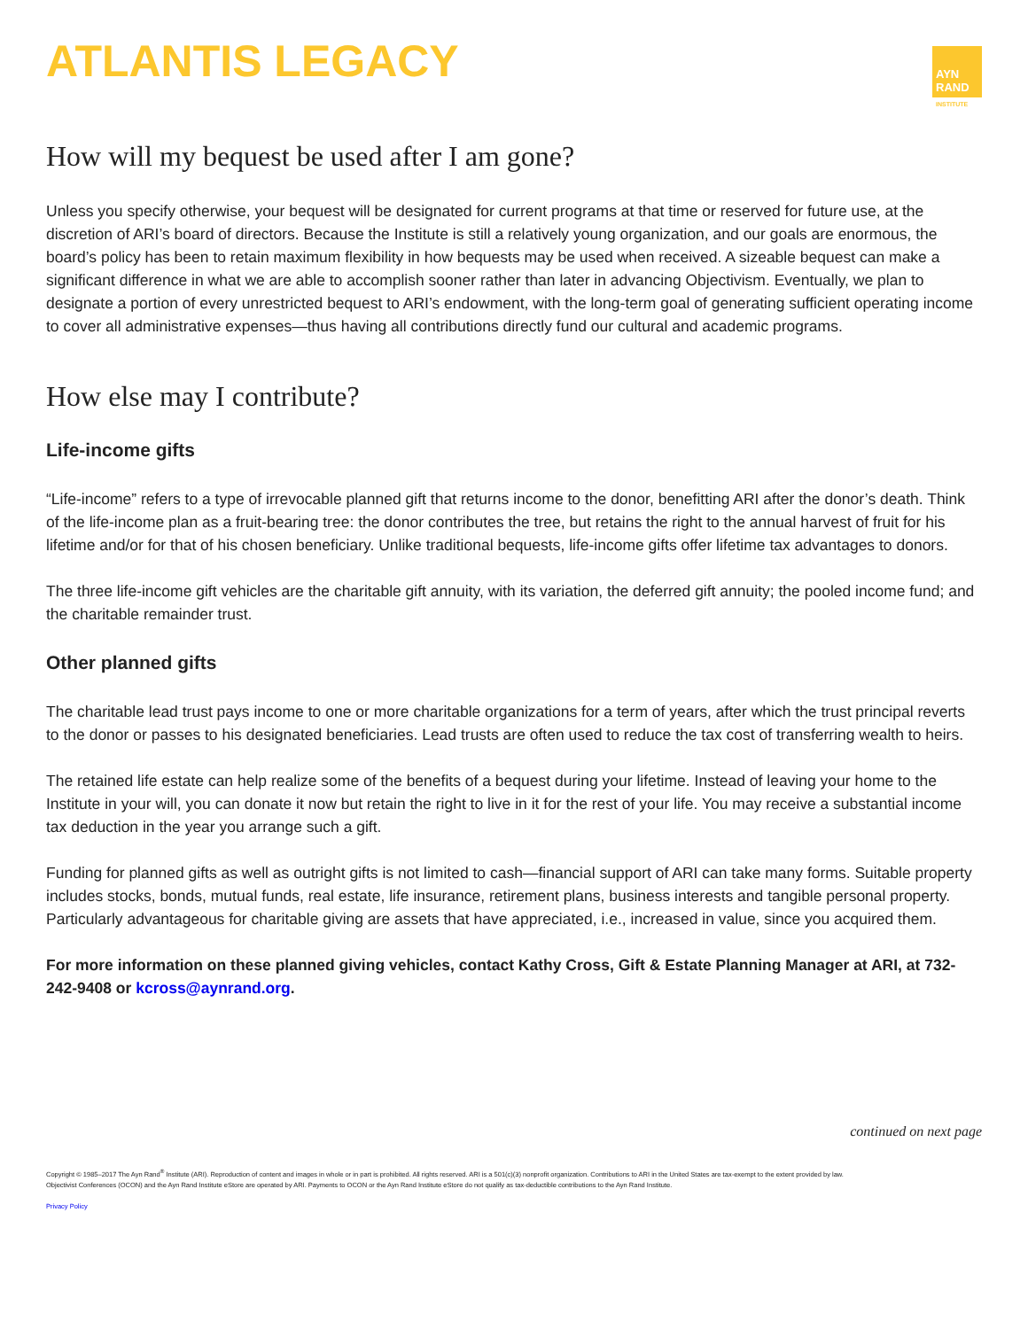ATLANTIS LEGACY
AYN
RAND
INSTITUTE
How will my bequest be used after I am gone?
Unless you specify otherwise, your bequest will be designated for current programs at that time or reserved for future use, at the discretion of ARI’s board of directors. Because the Institute is still a relatively young organization, and our goals are enormous, the board’s policy has been to retain maximum flexibility in how bequests may be used when received. A sizeable bequest can make a significant difference in what we are able to accomplish sooner rather than later in advancing Objectivism. Eventually, we plan to designate a portion of every unrestricted bequest to ARI’s endowment, with the long-term goal of generating sufficient operating income to cover all administrative expenses—thus having all contributions directly fund our cultural and academic programs.
How else may I contribute?
Life-income gifts
“Life-income” refers to a type of irrevocable planned gift that returns income to the donor, benefitting ARI after the donor’s death. Think of the life-income plan as a fruit-bearing tree: the donor contributes the tree, but retains the right to the annual harvest of fruit for his lifetime and/or for that of his chosen beneficiary. Unlike traditional bequests, life-income gifts offer lifetime tax advantages to donors.
The three life-income gift vehicles are the charitable gift annuity, with its variation, the deferred gift annuity; the pooled income fund; and the charitable remainder trust.
Other planned gifts
The charitable lead trust pays income to one or more charitable organizations for a term of years, after which the trust principal reverts to the donor or passes to his designated beneficiaries. Lead trusts are often used to reduce the tax cost of transferring wealth to heirs.
The retained life estate can help realize some of the benefits of a bequest during your lifetime. Instead of leaving your home to the Institute in your will, you can donate it now but retain the right to live in it for the rest of your life. You may receive a substantial income tax deduction in the year you arrange such a gift.
Funding for planned gifts as well as outright gifts is not limited to cash—financial support of ARI can take many forms. Suitable property includes stocks, bonds, mutual funds, real estate, life insurance, retirement plans, business interests and tangible personal property. Particularly advantageous for charitable giving are assets that have appreciated, i.e., increased in value, since you acquired them.
For more information on these planned giving vehicles, contact Kathy Cross, Gift & Estate Planning Manager at ARI, at 732-242-9408 or kcross@aynrand.org.
continued on next page
Copyright © 1985–2017 The Ayn Rand<sup>®</sup> Institute (ARI). Reproduction of content and images in whole or in part is prohibited. All rights reserved. ARI is a 501(c)(3) nonprofit organization. Contributions to ARI in the United States are tax-exempt to the extent provided by law.
Objectivist Conferences (OCON) and the Ayn Rand Institute eStore are operated by ARI. Payments to OCON or the Ayn Rand Institute eStore do not qualify as tax-deductible contributions to the Ayn Rand Institute.
Privacy Policy